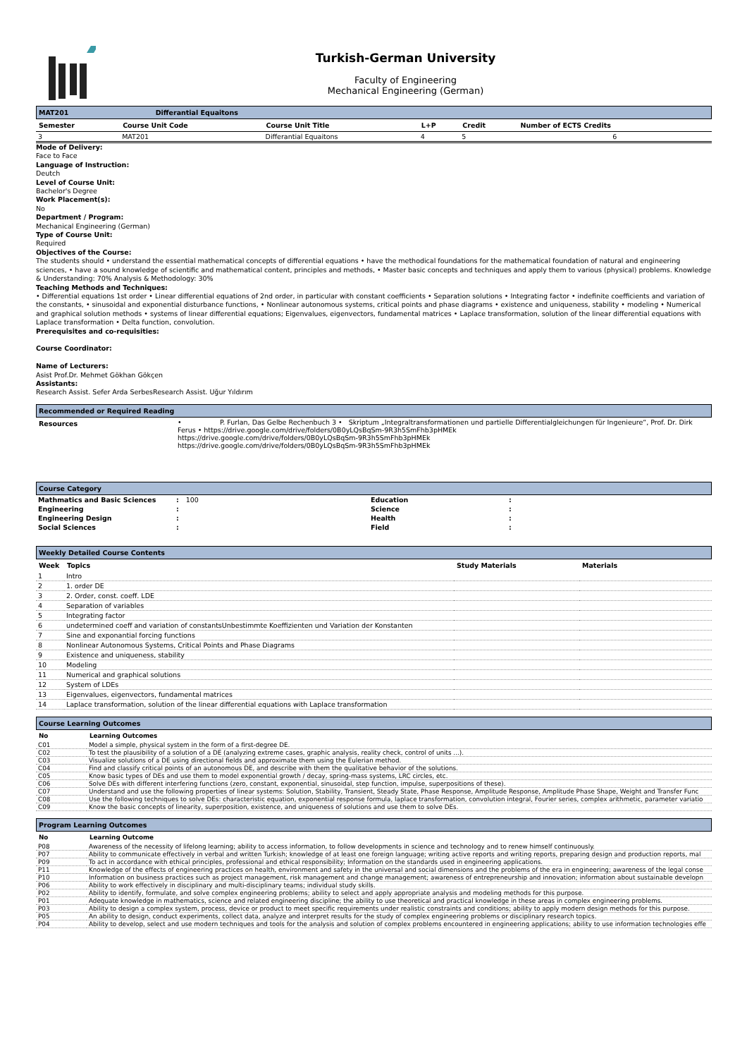Turkish-German University
Faculty of Engineering
Mechanical Engineering (German)
MAT201 Differantial Equaitons
| Semester | Course Unit Code | Course Unit Title | L+P | Credit | Number of ECTS Credits |
| --- | --- | --- | --- | --- | --- |
| 3 | MAT201 | Differantial Equaitons | 4 | 5 | 6 |
Mode of Delivery:
Face to Face
Language of Instruction:
Deutch
Level of Course Unit:
Bachelor's Degree
Work Placement(s):
No
Department / Program:
Mechanical Engineering (German)
Type of Course Unit:
Required
Objectives of the Course:
The students should • understand the essential mathematical concepts of differential equations • have the methodical foundations for the mathematical foundation of natural and engineering sciences, • have a sound knowledge of scientific and mathematical content, principles and methods, • Master basic concepts and techniques and apply them to various (physical) problems. Knowledge & Understanding: 70% Analysis & Methodology: 30%
Teaching Methods and Techniques:
• Differential equations 1st order • Linear differential equations of 2nd order, in particular with constant coefficients • Separation solutions • Integrating factor • indefinite coefficients and variation of the constants, • sinusoidal and exponential disturbance functions, • Nonlinear autonomous systems, critical points and phase diagrams • existence and uniqueness, stability • modeling • Numerical and graphical solution methods • systems of linear differential equations; Eigenvalues, eigenvectors, fundamental matrices • Laplace transformation, solution of the linear differential equations with Laplace transformation • Delta function, convolution.
Prerequisites and co-requisities:
Course Coordinator:
Name of Lecturers:
Asist Prof.Dr. Mehmet Gökhan Gökçen
Assistants:
Research Assist. Sefer Arda SerbesResearch Assist. Uğur Yıldırım
Recommended or Required Reading
| Resources | • P. Furlan, Das Gelbe Rechenbuch 3 • Skriptum „Integraltransformationen und partielle Differentialgleichungen für Ingenieure“, Prof. Dr. Dirk Ferus • https://drive.google.com/drive/folders/0B0yLQsBqSm-9R3h5SmFhb3pHMEk https://drive.google.com/drive/folders/0B0yLQsBqSm-9R3h5SmFhb3pHMEk https://drive.google.com/drive/folders/0B0yLQsBqSm-9R3h5SmFhb3pHMEk |
Course Category
| Mathmatics and Basic Sciences | : 100 | Education | : |
| Engineering | : | Science | : |
| Engineering Design | : | Health | : |
| Social Sciences | : | Field | : |
Weekly Detailed Course Contents
| Week | Topics | Study Materials | Materials |
| --- | --- | --- | --- |
| 1 | Intro | | |
| 2 | 1. order DE | | |
| 3 | 2. Order, const. coeff. LDE | | |
| 4 | Separation of variables | | |
| 5 | Integrating factor | | |
| 6 | undetermined coeff and variation of constantsUnbestimmte Koeffizienten und Variation der Konstanten | | |
| 7 | Sine and exponantial forcing functions | | |
| 8 | Nonlinear Autonomous Systems, Critical Points and Phase Diagrams | | |
| 9 | Existence and uniqueness, stability | | |
| 10 | Modeling | | |
| 11 | Numerical and graphical solutions | | |
| 12 | System of LDEs | | |
| 13 | Eigenvalues, eigenvectors, fundamental matrices | | |
| 14 | Laplace transformation, solution of the linear differential equations with Laplace transformation | | |
Course Learning Outcomes
| No | Learning Outcomes |
| --- | --- |
| C01 | Model a simple, physical system in the form of a first-degree DE. |
| C02 | To test the plausibility of a solution of a DE (analyzing extreme cases, graphic analysis, reality check, control of units ...). |
| C03 | Visualize solutions of a DE using directional fields and approximate them using the Eulerian method. |
| C04 | Find and classify critical points of an autonomous DE, and describe with them the qualitative behavior of the solutions. |
| C05 | Know basic types of DEs and use them to model exponential growth / decay, spring-mass systems, LRC circles, etc. |
| C06 | Solve DEs with different interfering functions (zero, constant, exponential, sinusoidal, step function, impulse, superpositions of these). |
| C07 | Understand and use the following properties of linear systems: Solution, Stability, Transient, Steady State, Phase Response, Amplitude Response, Amplitude Phase Shape, Weight and Transfer Func |
| C08 | Use the following techniques to solve DEs: characteristic equation, exponential response formula, laplace transformation, convolution integral, Fourier series, complex arithmetic, parameter variatio |
| C09 | Know the basic concepts of linearity, superposition, existence, and uniqueness of solutions and use them to solve DEs. |
Program Learning Outcomes
| No | Learning Outcome |
| --- | --- |
| P08 | Awareness of the necessity of lifelong learning; ability to access information, to follow developments in science and technology and to renew himself continuously. |
| P07 | Ability to communicate effectively in verbal and written Turkish; knowledge of at least one foreign language; writing active reports and writing reports, preparing design and production reports, mal |
| P09 | To act in accordance with ethical principles, professional and ethical responsibility; Information on the standards used in engineering applications. |
| P11 | Knowledge of the effects of engineering practices on health, environment and safety in the universal and social dimensions and the problems of the era in engineering; awareness of the legal conse |
| P10 | Information on business practices such as project management, risk management and change management; awareness of entrepreneurship and innovation; information about sustainable developn |
| P06 | Ability to work effectively in disciplinary and multi-disciplinary teams; individual study skills. |
| P02 | Ability to identify, formulate, and solve complex engineering problems; ability to select and apply appropriate analysis and modeling methods for this purpose. |
| P01 | Adequate knowledge in mathematics, science and related engineering discipline; the ability to use theoretical and practical knowledge in these areas in complex engineering problems. |
| P03 | Ability to design a complex system, process, device or product to meet specific requirements under realistic constraints and conditions; ability to apply modern design methods for this purpose. |
| P05 | An ability to design, conduct experiments, collect data, analyze and interpret results for the study of complex engineering problems or disciplinary research topics. |
| P04 | Ability to develop, select and use modern techniques and tools for the analysis and solution of complex problems encountered in engineering applications; ability to use information technologies effe |